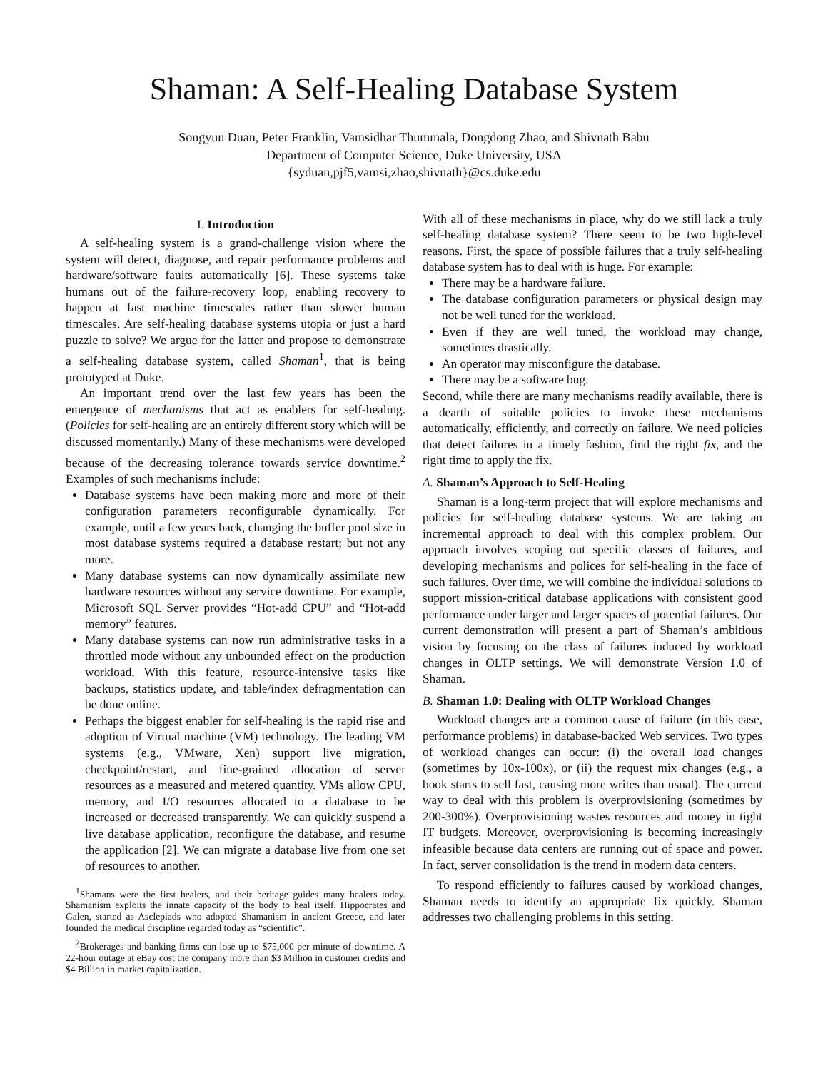Shaman: A Self-Healing Database System
Songyun Duan, Peter Franklin, Vamsidhar Thummala, Dongdong Zhao, and Shivnath Babu
Department of Computer Science, Duke University, USA
{syduan,pjf5,vamsi,zhao,shivnath}@cs.duke.edu
I. Introduction
A self-healing system is a grand-challenge vision where the system will detect, diagnose, and repair performance problems and hardware/software faults automatically [6]. These systems take humans out of the failure-recovery loop, enabling recovery to happen at fast machine timescales rather than slower human timescales. Are self-healing database systems utopia or just a hard puzzle to solve? We argue for the latter and propose to demonstrate a self-healing database system, called Shaman<sup>1</sup>, that is being prototyped at Duke.
An important trend over the last few years has been the emergence of mechanisms that act as enablers for self-healing. (Policies for self-healing are an entirely different story which will be discussed momentarily.) Many of these mechanisms were developed because of the decreasing tolerance towards service downtime.<sup>2</sup> Examples of such mechanisms include:
Database systems have been making more and more of their configuration parameters reconfigurable dynamically. For example, until a few years back, changing the buffer pool size in most database systems required a database restart; but not any more.
Many database systems can now dynamically assimilate new hardware resources without any service downtime. For example, Microsoft SQL Server provides “Hot-add CPU” and “Hot-add memory” features.
Many database systems can now run administrative tasks in a throttled mode without any unbounded effect on the production workload. With this feature, resource-intensive tasks like backups, statistics update, and table/index defragmentation can be done online.
Perhaps the biggest enabler for self-healing is the rapid rise and adoption of Virtual machine (VM) technology. The leading VM systems (e.g., VMware, Xen) support live migration, checkpoint/restart, and fine-grained allocation of server resources as a measured and metered quantity. VMs allow CPU, memory, and I/O resources allocated to a database to be increased or decreased transparently. We can quickly suspend a live database application, reconfigure the database, and resume the application [2]. We can migrate a database live from one set of resources to another.
<sup>1</sup> Shamans were the first healers, and their heritage guides many healers today. Shamanism exploits the innate capacity of the body to heal itself. Hippocrates and Galen, started as Asclepiads who adopted Shamanism in ancient Greece, and later founded the medical discipline regarded today as “scientific”.
<sup>2</sup> Brokerages and banking firms can lose up to $75,000 per minute of downtime. A 22-hour outage at eBay cost the company more than $3 Million in customer credits and $4 Billion in market capitalization.
With all of these mechanisms in place, why do we still lack a truly self-healing database system? There seem to be two high-level reasons. First, the space of possible failures that a truly self-healing database system has to deal with is huge. For example:
There may be a hardware failure.
The database configuration parameters or physical design may not be well tuned for the workload.
Even if they are well tuned, the workload may change, sometimes drastically.
An operator may misconfigure the database.
There may be a software bug.
Second, while there are many mechanisms readily available, there is a dearth of suitable policies to invoke these mechanisms automatically, efficiently, and correctly on failure. We need policies that detect failures in a timely fashion, find the right fix, and the right time to apply the fix.
A. Shaman’s Approach to Self-Healing
Shaman is a long-term project that will explore mechanisms and policies for self-healing database systems. We are taking an incremental approach to deal with this complex problem. Our approach involves scoping out specific classes of failures, and developing mechanisms and polices for self-healing in the face of such failures. Over time, we will combine the individual solutions to support mission-critical database applications with consistent good performance under larger and larger spaces of potential failures. Our current demonstration will present a part of Shaman’s ambitious vision by focusing on the class of failures induced by workload changes in OLTP settings. We will demonstrate Version 1.0 of Shaman.
B. Shaman 1.0: Dealing with OLTP Workload Changes
Workload changes are a common cause of failure (in this case, performance problems) in database-backed Web services. Two types of workload changes can occur: (i) the overall load changes (sometimes by 10x-100x), or (ii) the request mix changes (e.g., a book starts to sell fast, causing more writes than usual). The current way to deal with this problem is overprovisioning (sometimes by 200-300%). Overprovisioning wastes resources and money in tight IT budgets. Moreover, overprovisioning is becoming increasingly infeasible because data centers are running out of space and power. In fact, server consolidation is the trend in modern data centers.
To respond efficiently to failures caused by workload changes, Shaman needs to identify an appropriate fix quickly. Shaman addresses two challenging problems in this setting.